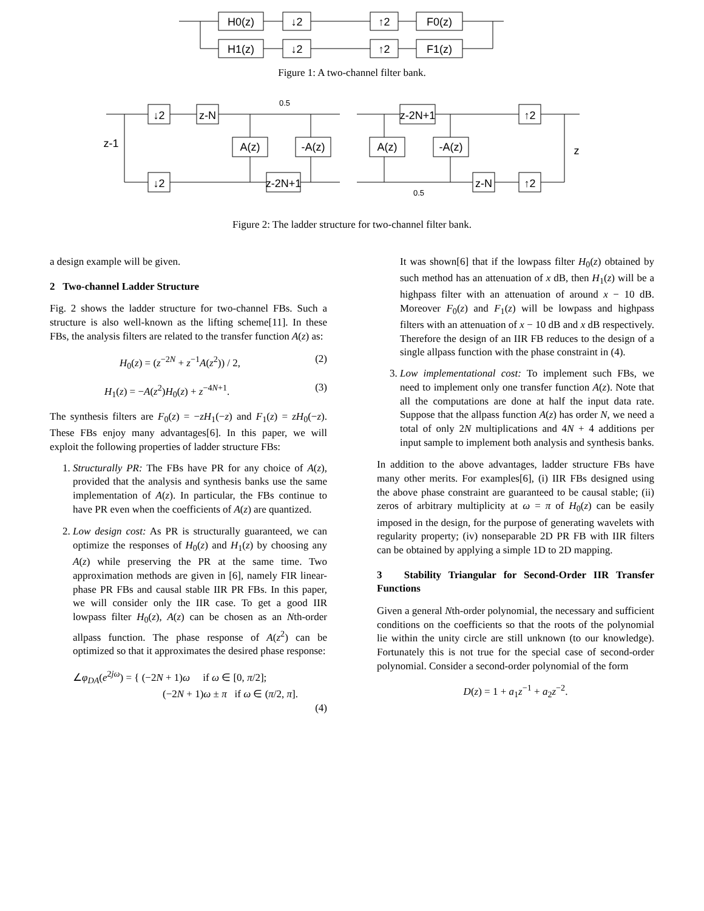H0(z)
↓2
↑2
F0(z)
H1(z)
↓2
↑2
F1(z)
Figure 1: A two-channel filter bank.
z-1
↓2
z-N
0.5
A(z)
-A(z)
↓2
z-2N+1
z-2N+1
↑2
A(z)
-A(z)
z
z-N
↑2
0.5
Figure 2: The ladder structure for two-channel filter bank.
a design example will be given.
2 Two-channel Ladder Structure
Fig. 2 shows the ladder structure for two-channel FBs. Such a structure is also well-known as the lifting scheme[11]. In these FBs, the analysis filters are related to the transfer function A(z) as:
H<sub>0</sub>(z) = (z<sup>−2N</sup> + z<sup>−1</sup>A(z<sup>2</sup>)) / 2, (2)
H<sub>1</sub>(z) = −A(z<sup>2</sup>)H<sub>0</sub>(z) + z<sup>−4N+1</sup>. (3)
The synthesis filters are F<sub>0</sub>(z) = −zH<sub>1</sub>(−z) and F<sub>1</sub>(z) = zH<sub>0</sub>(−z). These FBs enjoy many advantages[6]. In this paper, we will exploit the following properties of ladder structure FBs:
1. Structurally PR: The FBs have PR for any choice of A(z), provided that the analysis and synthesis banks use the same implementation of A(z). In particular, the FBs continue to have PR even when the coefficients of A(z) are quantized.
2. Low design cost: As PR is structurally guaranteed, we can optimize the responses of H<sub>0</sub>(z) and H<sub>1</sub>(z) by choosing any A(z) while preserving the PR at the same time. Two approximation methods are given in [6], namely FIR linear-phase PR FBs and causal stable IIR PR FBs. In this paper, we will consider only the IIR case. To get a good IIR lowpass filter H<sub>0</sub>(z), A(z) can be chosen as an Nth-order allpass function. The phase response of A(z<sup>2</sup>) can be optimized so that it approximates the desired phase response:
∠φ<sub>DA</sub>(e<sup>2jω</sup>) = { (−2N + 1)ω if ω ∈ [0, π/2];
(−2N + 1)ω ± π if ω ∈ (π/2, π].
(4)
It was shown[6] that if the lowpass filter H<sub>0</sub>(z) obtained by such method has an attenuation of x dB, then H<sub>1</sub>(z) will be a highpass filter with an attenuation of around x − 10 dB. Moreover F<sub>0</sub>(z) and F<sub>1</sub>(z) will be lowpass and highpass filters with an attenuation of x − 10 dB and x dB respectively. Therefore the design of an IIR FB reduces to the design of a single allpass function with the phase constraint in (4).
3. Low implementational cost: To implement such FBs, we need to implement only one transfer function A(z). Note that all the computations are done at half the input data rate. Suppose that the allpass function A(z) has order N, we need a total of only 2N multiplications and 4N + 4 additions per input sample to implement both analysis and synthesis banks.
In addition to the above advantages, ladder structure FBs have many other merits. For examples[6], (i) IIR FBs designed using the above phase constraint are guaranteed to be causal stable; (ii) zeros of arbitrary multiplicity at ω = π of H<sub>0</sub>(z) can be easily imposed in the design, for the purpose of generating wavelets with regularity property; (iv) nonseparable 2D PR FB with IIR filters can be obtained by applying a simple 1D to 2D mapping.
3 Stability Triangular for Second-Order IIR Transfer Functions
Given a general Nth-order polynomial, the necessary and sufficient conditions on the coefficients so that the roots of the polynomial lie within the unity circle are still unknown (to our knowledge). Fortunately this is not true for the special case of second-order polynomial. Consider a second-order polynomial of the form
D(z) = 1 + a<sub>1</sub>z<sup>−1</sup> + a<sub>2</sub>z<sup>−2</sup>.